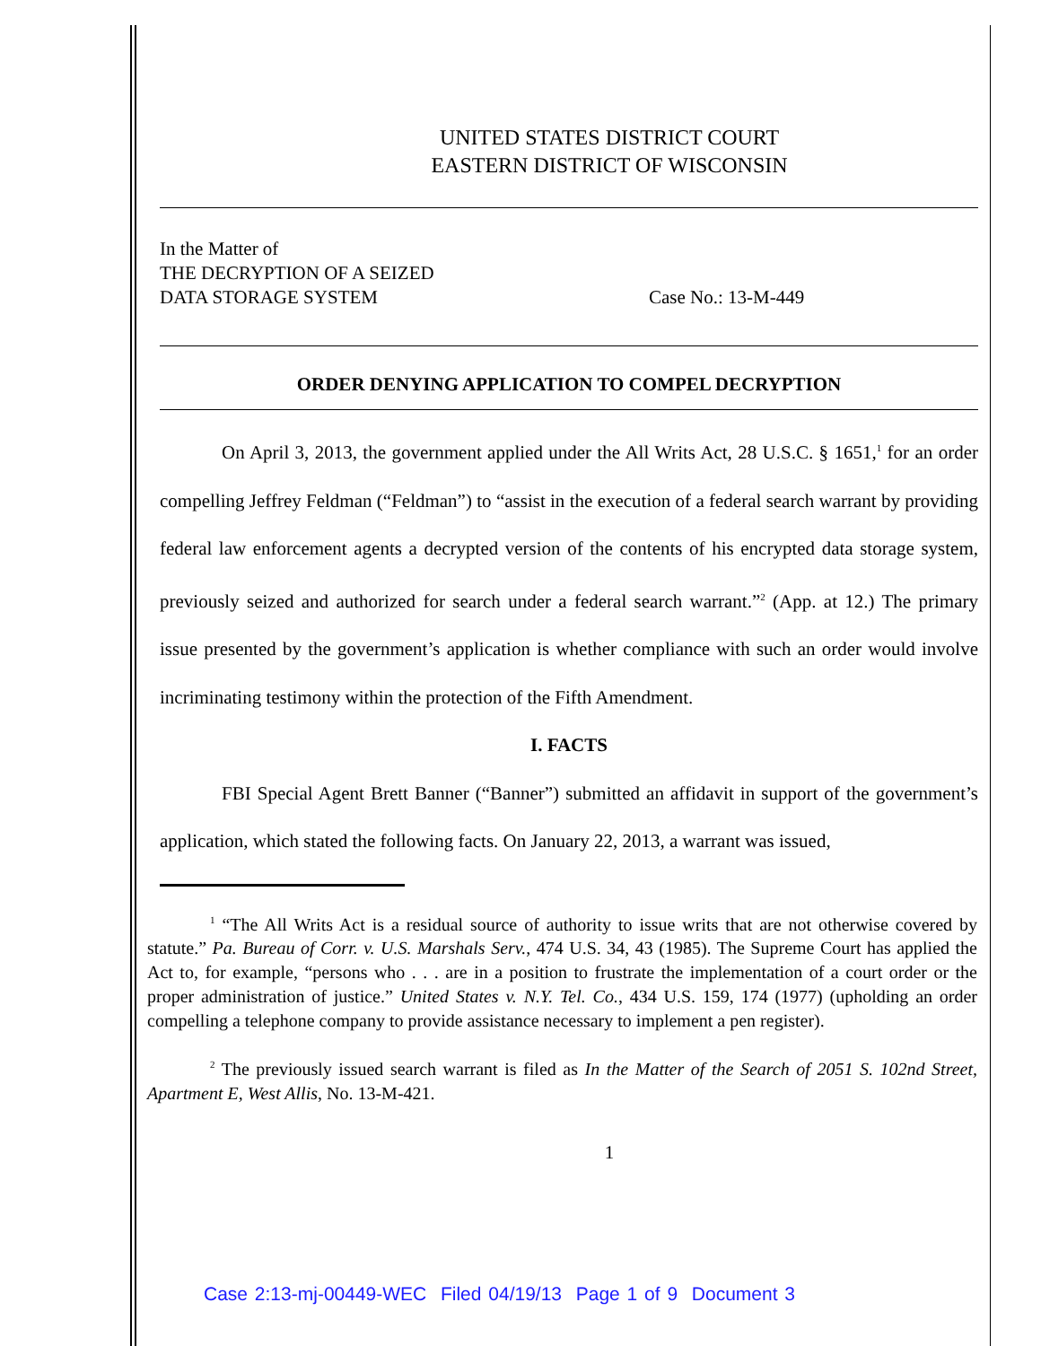UNITED STATES DISTRICT COURT
EASTERN DISTRICT OF WISCONSIN
In the Matter of
THE DECRYPTION OF A SEIZED
DATA STORAGE SYSTEM Case No.: 13-M-449
ORDER DENYING APPLICATION TO COMPEL DECRYPTION
On April 3, 2013, the government applied under the All Writs Act, 28 U.S.C. § 1651,<sup>1</sup> for an order compelling Jeffrey Feldman (“Feldman”) to “assist in the execution of a federal search warrant by providing federal law enforcement agents a decrypted version of the contents of his encrypted data storage system, previously seized and authorized for search under a federal search warrant.”<sup>2</sup> (App. at 12.) The primary issue presented by the government’s application is whether compliance with such an order would involve incriminating testimony within the protection of the Fifth Amendment.
I. FACTS
FBI Special Agent Brett Banner (“Banner”) submitted an affidavit in support of the government’s application, which stated the following facts. On January 22, 2013, a warrant was issued,
<sup>1</sup> “The All Writs Act is a residual source of authority to issue writs that are not otherwise covered by statute.” Pa. Bureau of Corr. v. U.S. Marshals Serv., 474 U.S. 34, 43 (1985). The Supreme Court has applied the Act to, for example, “persons who . . . are in a position to frustrate the implementation of a court order or the proper administration of justice.” United States v. N.Y. Tel. Co., 434 U.S. 159, 174 (1977) (upholding an order compelling a telephone company to provide assistance necessary to implement a pen register).
<sup>2</sup> The previously issued search warrant is filed as In the Matter of the Search of 2051 S. 102nd Street, Apartment E, West Allis, No. 13-M-421.
1
Case 2:13-mj-00449-WEC Filed 04/19/13 Page 1 of 9 Document 3